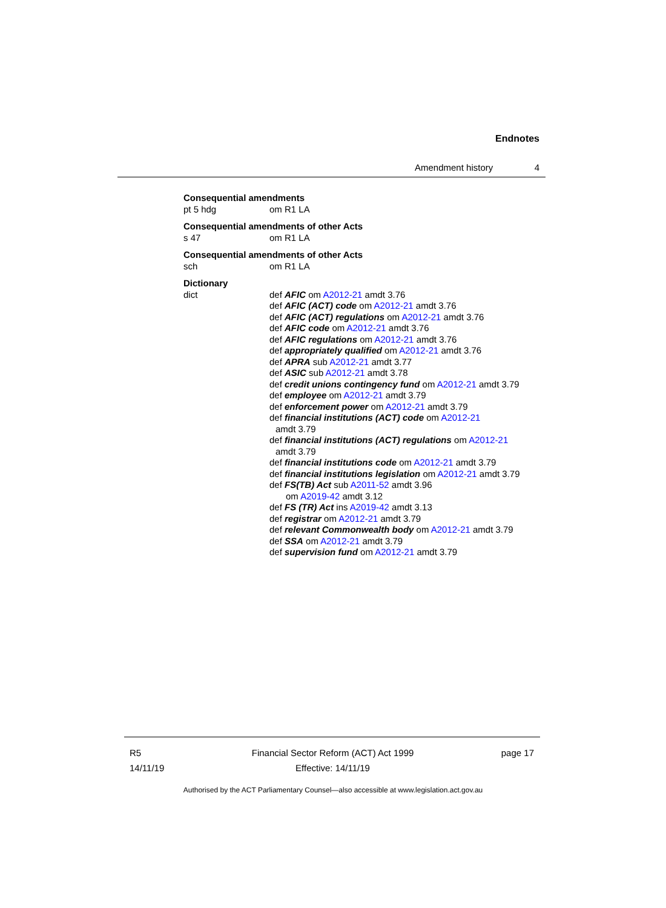Endnotes
Amendment history 4
Consequential amendments
pt 5 hdg om R1 LA
Consequential amendments of other Acts
s 47 om R1 LA
Consequential amendments of other Acts
sch om R1 LA
Dictionary
dict def AFIC om A2012-21 amdt 3.76
def AFIC (ACT) code om A2012-21 amdt 3.76
def AFIC (ACT) regulations om A2012-21 amdt 3.76
def AFIC code om A2012-21 amdt 3.76
def AFIC regulations om A2012-21 amdt 3.76
def appropriately qualified om A2012-21 amdt 3.76
def APRA sub A2012-21 amdt 3.77
def ASIC sub A2012-21 amdt 3.78
def credit unions contingency fund om A2012-21 amdt 3.79
def employee om A2012-21 amdt 3.79
def enforcement power om A2012-21 amdt 3.79
def financial institutions (ACT) code om A2012-21
amdt 3.79
def financial institutions (ACT) regulations om A2012-21
amdt 3.79
def financial institutions code om A2012-21 amdt 3.79
def financial institutions legislation om A2012-21 amdt 3.79
def FS(TB) Act sub A2011-52 amdt 3.96
om A2019-42 amdt 3.12
def FS (TR) Act ins A2019-42 amdt 3.13
def registrar om A2012-21 amdt 3.79
def relevant Commonwealth body om A2012-21 amdt 3.79
def SSA om A2012-21 amdt 3.79
def supervision fund om A2012-21 amdt 3.79
R5
14/11/19
Financial Sector Reform (ACT) Act 1999
Effective: 14/11/19
page 17
Authorised by the ACT Parliamentary Counsel—also accessible at www.legislation.act.gov.au